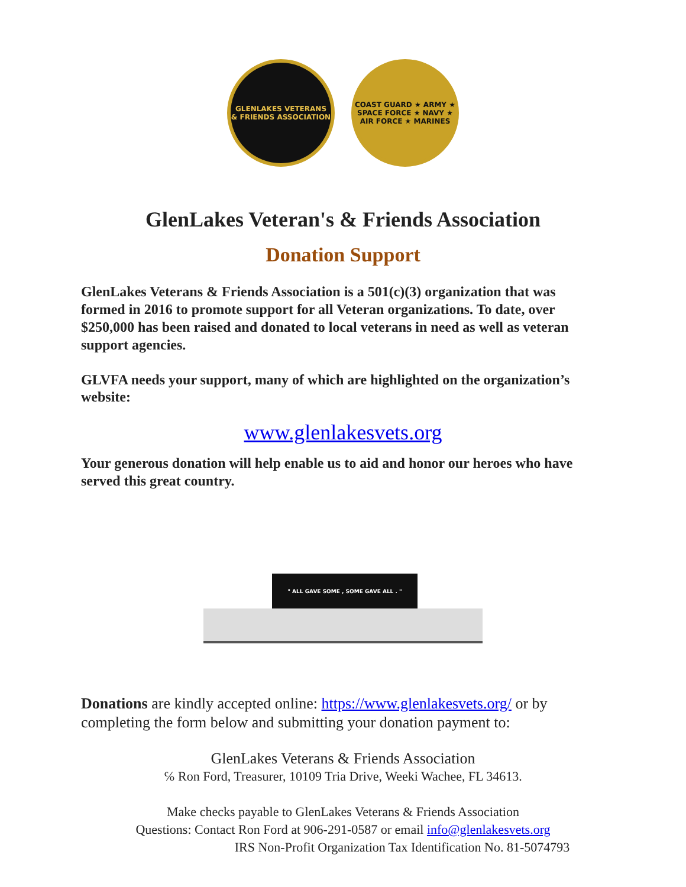GLENLAKES VETERANS
& FRIENDS ASSOCIATION
COAST GUARD ★ ARMY ★ SPACE FORCE ★ NAVY ★ AIR FORCE ★ MARINES
GlenLakes Veteran's & Friends Association
Donation Support
GlenLakes Veterans & Friends Association is a 501(c)(3) organization that was formed in 2016 to promote support for all Veteran organizations. To date, over $250,000 has been raised and donated to local veterans in need as well as veteran support agencies.
GLVFA needs your support, many of which are highlighted on the organization’s website:
www.glenlakesvets.org
Your generous donation will help enable us to aid and honor our heroes who have served this great country.
" ALL GAVE SOME , SOME GAVE ALL . "
Donations are kindly accepted online: https://www.glenlakesvets.org/ or by completing the form below and submitting your donation payment to:
GlenLakes Veterans & Friends Association
℅ Ron Ford, Treasurer, 10109 Tria Drive, Weeki Wachee, FL 34613.
Make checks payable to GlenLakes Veterans & Friends Association
Questions: Contact Ron Ford at 906-291-0587 or email info@glenlakesvets.org
IRS Non-Profit Organization Tax Identification No. 81-5074793